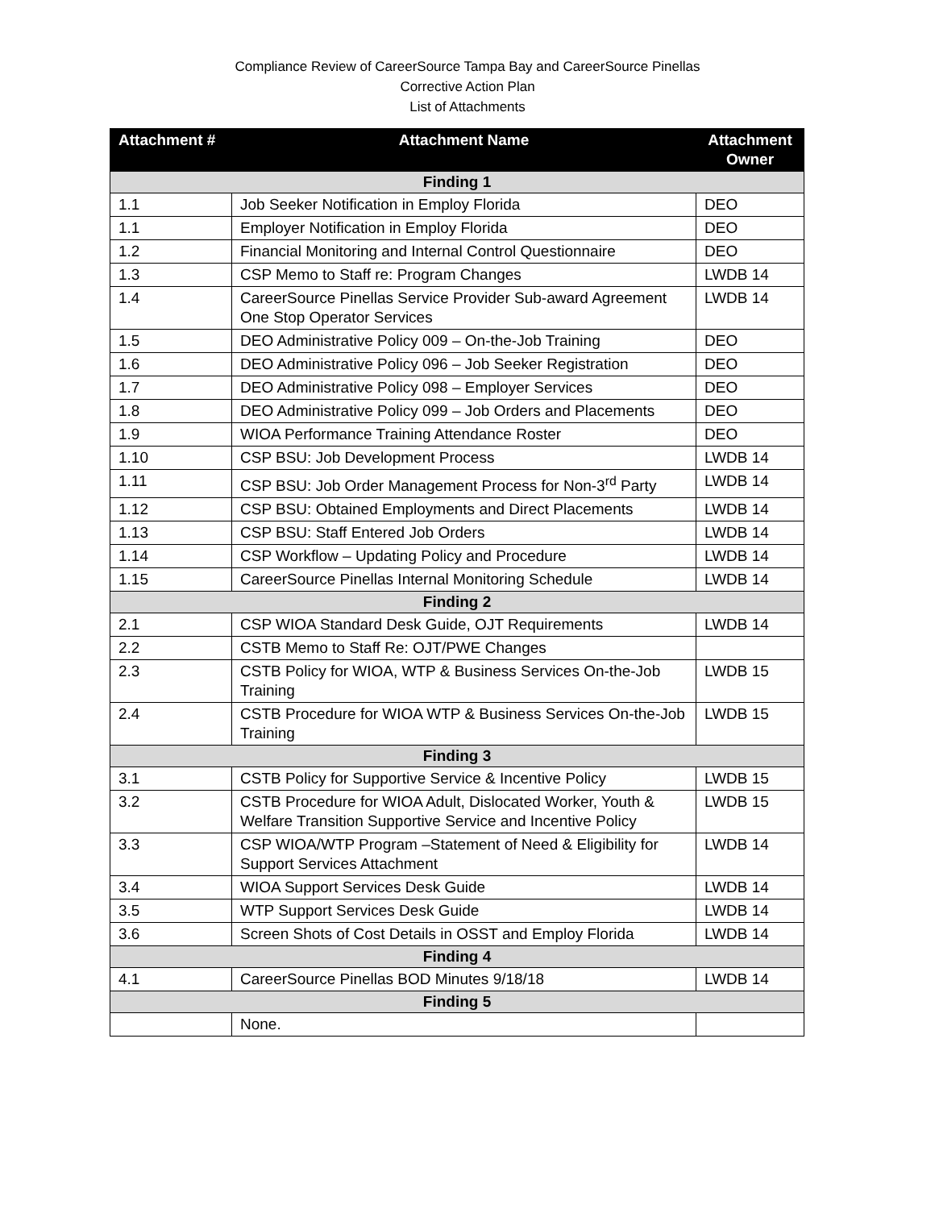Compliance Review of CareerSource Tampa Bay and CareerSource Pinellas
Corrective Action Plan
List of Attachments
| Attachment # | Attachment Name | Attachment Owner |
| --- | --- | --- |
| Finding 1 | | |
| 1.1 | Job Seeker Notification in Employ Florida | DEO |
| 1.1 | Employer Notification in Employ Florida | DEO |
| 1.2 | Financial Monitoring and Internal Control Questionnaire | DEO |
| 1.3 | CSP Memo to Staff re: Program Changes | LWDB 14 |
| 1.4 | CareerSource Pinellas Service Provider Sub-award Agreement One Stop Operator Services | LWDB 14 |
| 1.5 | DEO Administrative Policy 009 – On-the-Job Training | DEO |
| 1.6 | DEO Administrative Policy 096 – Job Seeker Registration | DEO |
| 1.7 | DEO Administrative Policy 098 – Employer Services | DEO |
| 1.8 | DEO Administrative Policy 099 – Job Orders and Placements | DEO |
| 1.9 | WIOA Performance Training Attendance Roster | DEO |
| 1.10 | CSP BSU: Job Development Process | LWDB 14 |
| 1.11 | CSP BSU: Job Order Management Process for Non-3<sup>rd</sup> Party | LWDB 14 |
| 1.12 | CSP BSU: Obtained Employments and Direct Placements | LWDB 14 |
| 1.13 | CSP BSU: Staff Entered Job Orders | LWDB 14 |
| 1.14 | CSP Workflow – Updating Policy and Procedure | LWDB 14 |
| 1.15 | CareerSource Pinellas Internal Monitoring Schedule | LWDB 14 |
| Finding 2 | | |
| 2.1 | CSP WIOA Standard Desk Guide, OJT Requirements | LWDB 14 |
| 2.2 | CSTB Memo to Staff Re: OJT/PWE Changes | |
| 2.3 | CSTB Policy for WIOA, WTP & Business Services On-the-Job Training | LWDB 15 |
| 2.4 | CSTB Procedure for WIOA WTP & Business Services On-the-Job Training | LWDB 15 |
| Finding 3 | | |
| 3.1 | CSTB Policy for Supportive Service & Incentive Policy | LWDB 15 |
| 3.2 | CSTB Procedure for WIOA Adult, Dislocated Worker, Youth & Welfare Transition Supportive Service and Incentive Policy | LWDB 15 |
| 3.3 | CSP WIOA/WTP Program –Statement of Need & Eligibility for Support Services Attachment | LWDB 14 |
| 3.4 | WIOA Support Services Desk Guide | LWDB 14 |
| 3.5 | WTP Support Services Desk Guide | LWDB 14 |
| 3.6 | Screen Shots of Cost Details in OSST and Employ Florida | LWDB 14 |
| Finding 4 | | |
| 4.1 | CareerSource Pinellas BOD Minutes 9/18/18 | LWDB 14 |
| Finding 5 | | |
| | None. | |